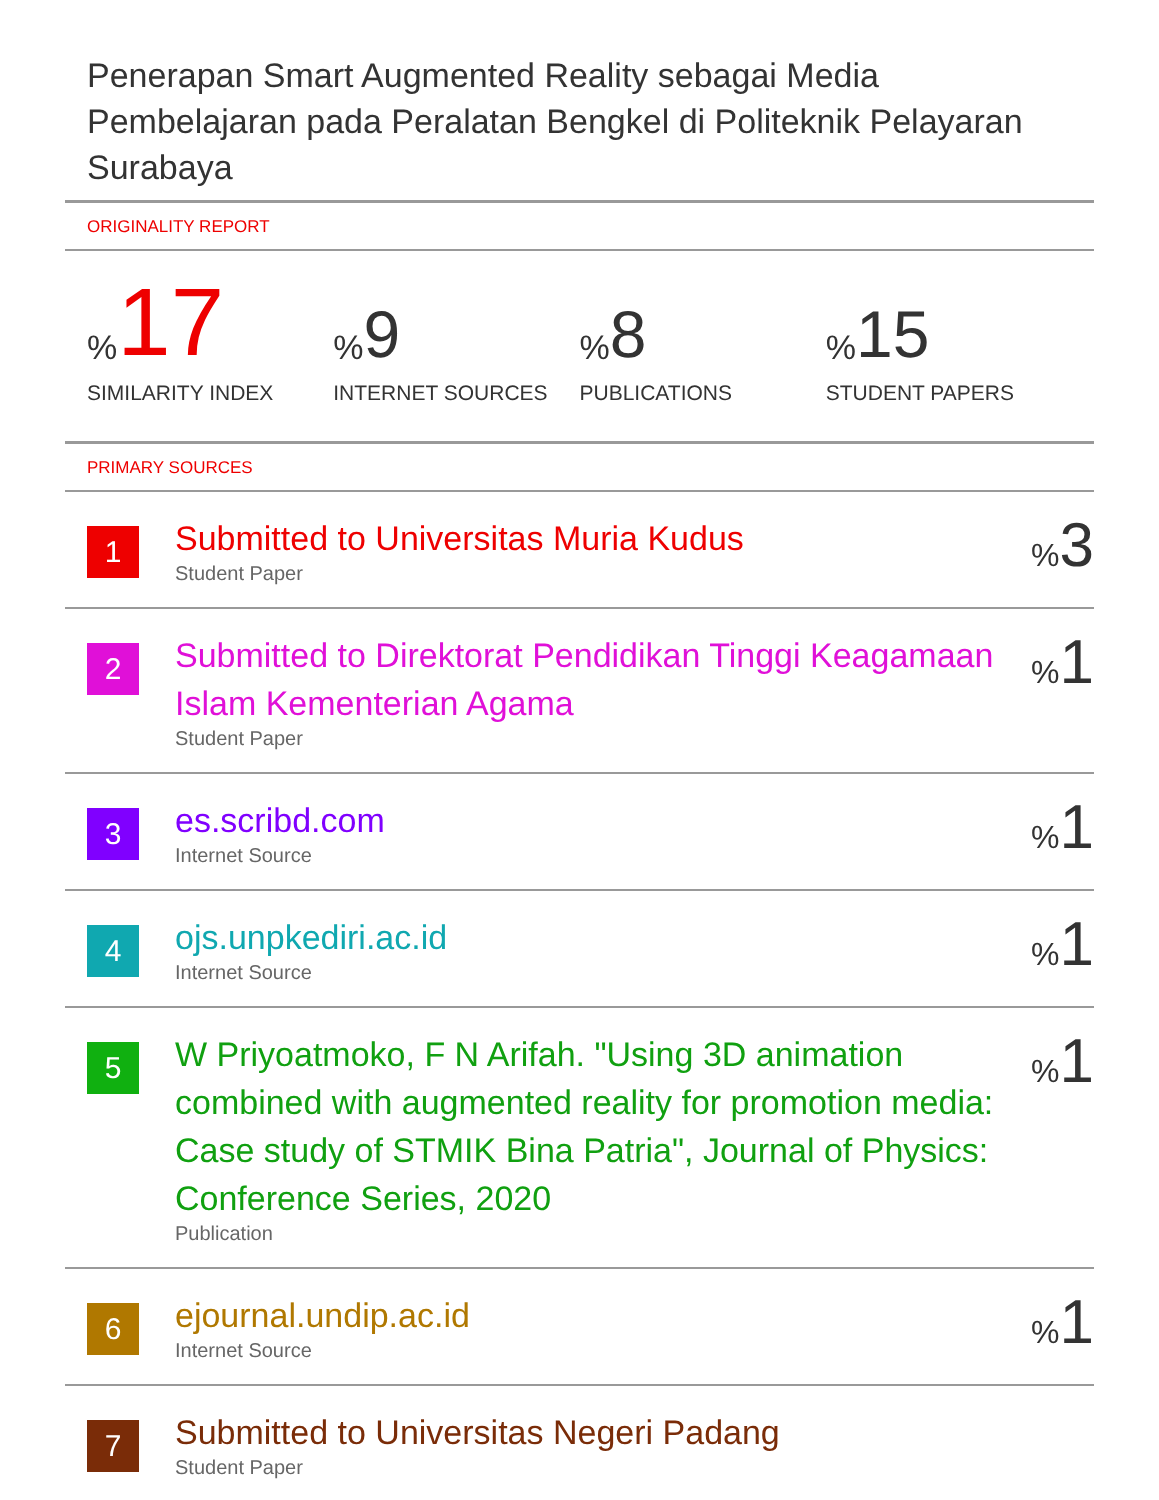Penerapan Smart Augmented Reality sebagai Media Pembelajaran pada Peralatan Bengkel di Politeknik Pelayaran Surabaya
ORIGINALITY REPORT
% 17
SIMILARITY INDEX
% 9
INTERNET SOURCES
% 8
PUBLICATIONS
% 15
STUDENT PAPERS
PRIMARY SOURCES
1
Submitted to Universitas Muria Kudus
Student Paper
% 3
2
Submitted to Direktorat Pendidikan Tinggi Keagamaan Islam Kementerian Agama
Student Paper
% 1
3
es.scribd.com
Internet Source
% 1
4
ojs.unpkediri.ac.id
Internet Source
% 1
5
W Priyoatmoko, F N Arifah. "Using 3D animation combined with augmented reality for promotion media: Case study of STMIK Bina Patria", Journal of Physics: Conference Series, 2020
Publication
% 1
6
ejournal.undip.ac.id
Internet Source
% 1
7
Submitted to Universitas Negeri Padang
Student Paper